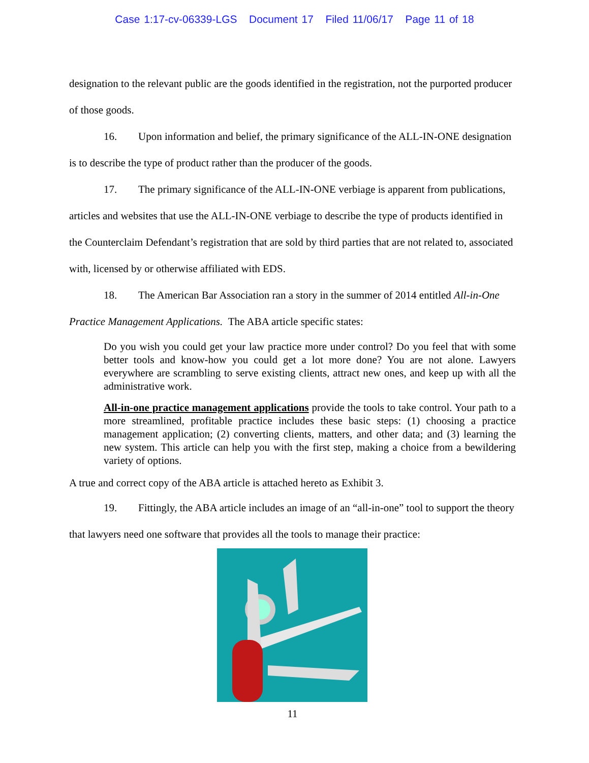Case 1:17-cv-06339-LGS Document 17 Filed 11/06/17 Page 11 of 18
designation to the relevant public are the goods identified in the registration, not the purported producer of those goods.
16. Upon information and belief, the primary significance of the ALL-IN-ONE designation is to describe the type of product rather than the producer of the goods.
17. The primary significance of the ALL-IN-ONE verbiage is apparent from publications, articles and websites that use the ALL-IN-ONE verbiage to describe the type of products identified in the Counterclaim Defendant’s registration that are sold by third parties that are not related to, associated with, licensed by or otherwise affiliated with EDS.
18. The American Bar Association ran a story in the summer of 2014 entitled All-in-One Practice Management Applications. The ABA article specific states:
Do you wish you could get your law practice more under control? Do you feel that with some better tools and know-how you could get a lot more done? You are not alone. Lawyers everywhere are scrambling to serve existing clients, attract new ones, and keep up with all the administrative work.
All-in-one practice management applications provide the tools to take control. Your path to a more streamlined, profitable practice includes these basic steps: (1) choosing a practice management application; (2) converting clients, matters, and other data; and (3) learning the new system. This article can help you with the first step, making a choice from a bewildering variety of options.
A true and correct copy of the ABA article is attached hereto as Exhibit 3.
19. Fittingly, the ABA article includes an image of an “all-in-one” tool to support the theory that lawyers need one software that provides all the tools to manage their practice:
11